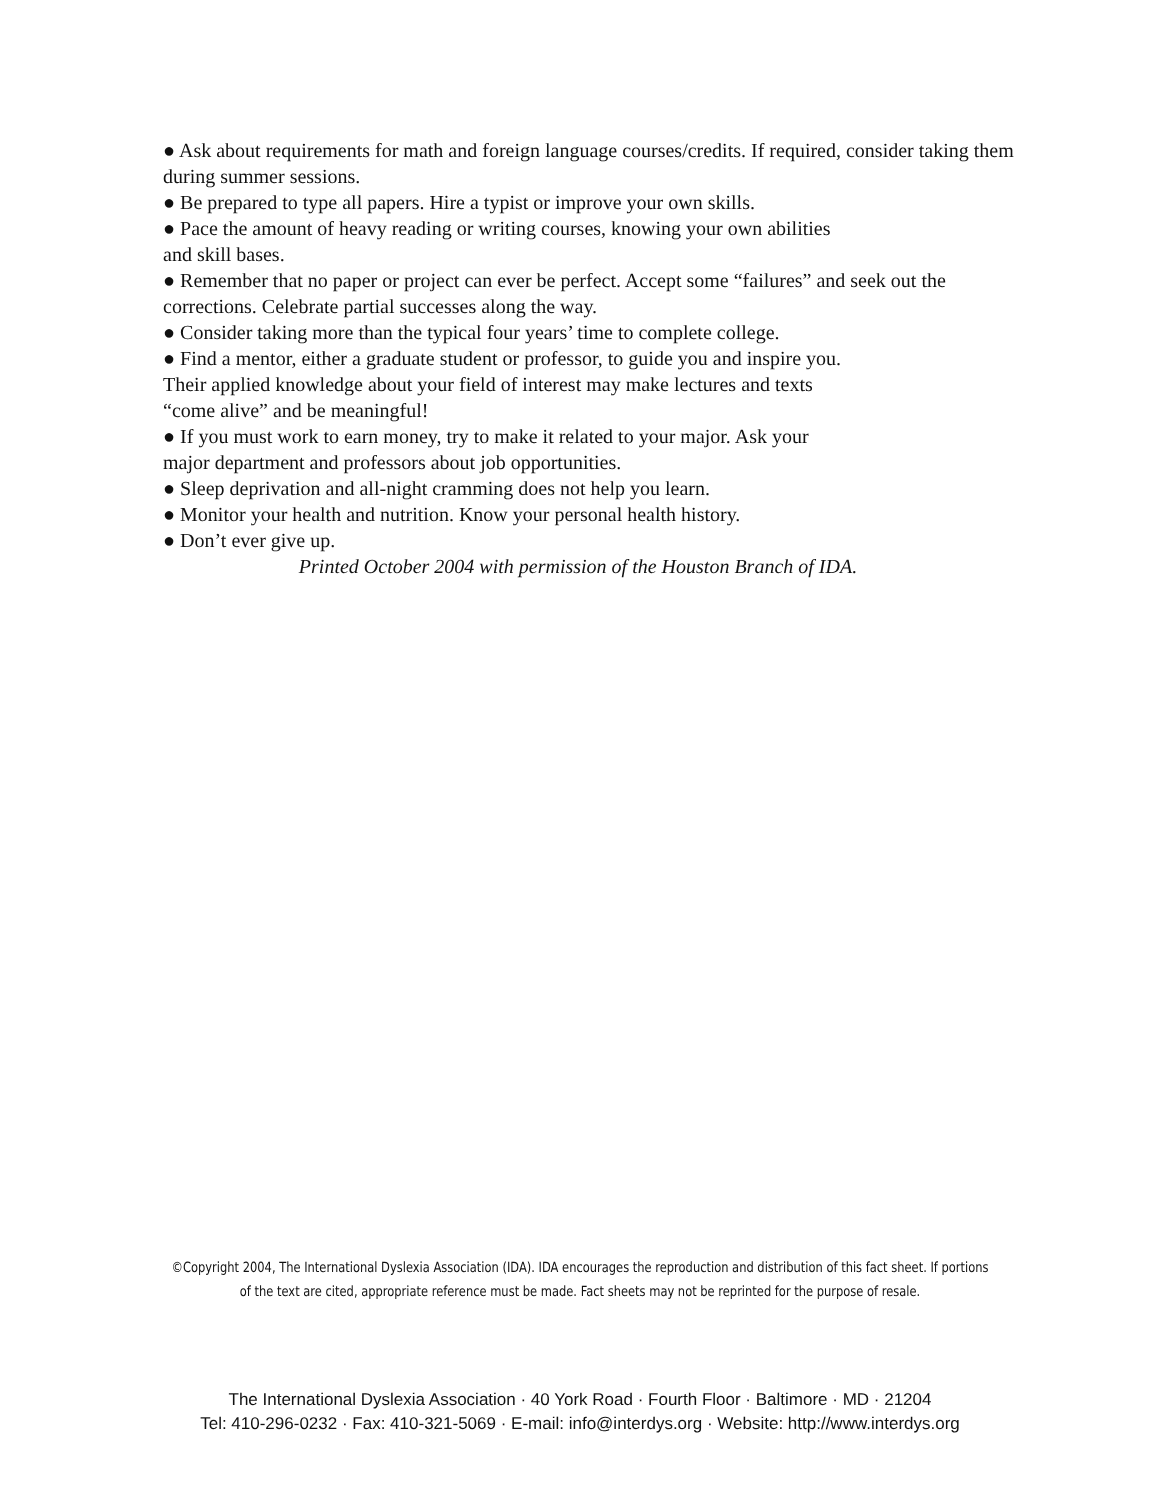● Ask about requirements for math and foreign language courses/credits. If required, consider taking them during summer sessions.
● Be prepared to type all papers. Hire a typist or improve your own skills.
● Pace the amount of heavy reading or writing courses, knowing your own abilities
and skill bases.
● Remember that no paper or project can ever be perfect. Accept some “failures” and seek out the corrections. Celebrate partial successes along the way.
● Consider taking more than the typical four years’ time to complete college.
● Find a mentor, either a graduate student or professor, to guide you and inspire you.
Their applied knowledge about your field of interest may make lectures and texts
“come alive” and be meaningful!
● If you must work to earn money, try to make it related to your major. Ask your
major department and professors about job opportunities.
● Sleep deprivation and all-night cramming does not help you learn.
● Monitor your health and nutrition. Know your personal health history.
● Don’t ever give up.
Printed October 2004 with permission of the Houston Branch of IDA.
©Copyright 2004, The International Dyslexia Association (IDA). IDA encourages the reproduction and distribution of this fact sheet. If portions
of the text are cited, appropriate reference must be made. Fact sheets may not be reprinted for the purpose of resale.
The International Dyslexia Association · 40 York Road · Fourth Floor · Baltimore · MD · 21204
Tel: 410-296-0232 · Fax: 410-321-5069 · E-mail: info@interdys.org · Website: http://www.interdys.org